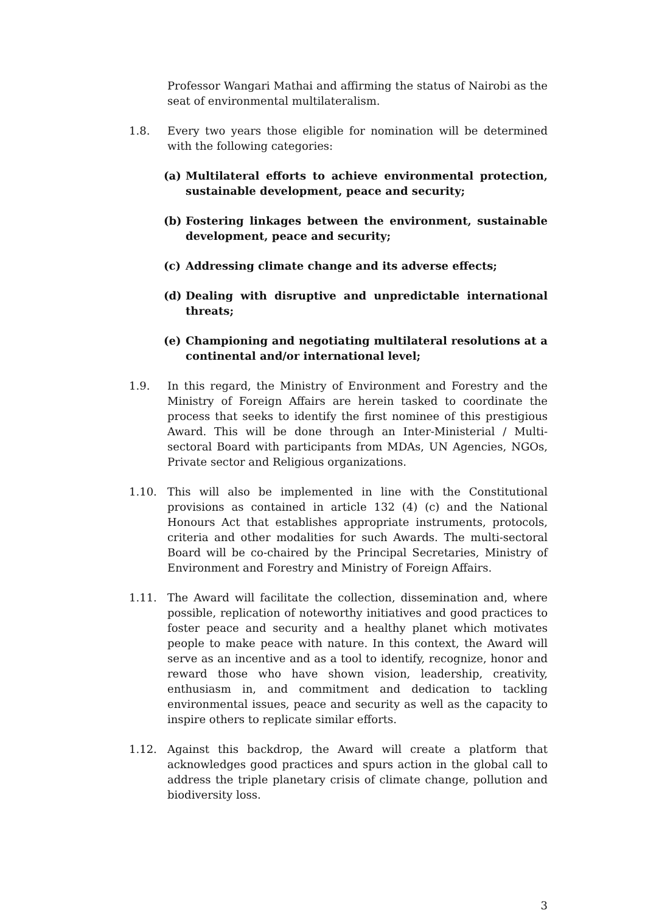Professor Wangari Mathai and affirming the status of Nairobi as the seat of environmental multilateralism.
1.8. Every two years those eligible for nomination will be determined with the following categories:
(a) Multilateral efforts to achieve environmental protection, sustainable development, peace and security;
(b) Fostering linkages between the environment, sustainable development, peace and security;
(c) Addressing climate change and its adverse effects;
(d) Dealing with disruptive and unpredictable international threats;
(e) Championing and negotiating multilateral resolutions at a continental and/or international level;
1.9. In this regard, the Ministry of Environment and Forestry and the Ministry of Foreign Affairs are herein tasked to coordinate the process that seeks to identify the first nominee of this prestigious Award. This will be done through an Inter-Ministerial / Multi-sectoral Board with participants from MDAs, UN Agencies, NGOs, Private sector and Religious organizations.
1.10. This will also be implemented in line with the Constitutional provisions as contained in article 132 (4) (c) and the National Honours Act that establishes appropriate instruments, protocols, criteria and other modalities for such Awards. The multi-sectoral Board will be co-chaired by the Principal Secretaries, Ministry of Environment and Forestry and Ministry of Foreign Affairs.
1.11. The Award will facilitate the collection, dissemination and, where possible, replication of noteworthy initiatives and good practices to foster peace and security and a healthy planet which motivates people to make peace with nature. In this context, the Award will serve as an incentive and as a tool to identify, recognize, honor and reward those who have shown vision, leadership, creativity, enthusiasm in, and commitment and dedication to tackling environmental issues, peace and security as well as the capacity to inspire others to replicate similar efforts.
1.12. Against this backdrop, the Award will create a platform that acknowledges good practices and spurs action in the global call to address the triple planetary crisis of climate change, pollution and biodiversity loss.
3